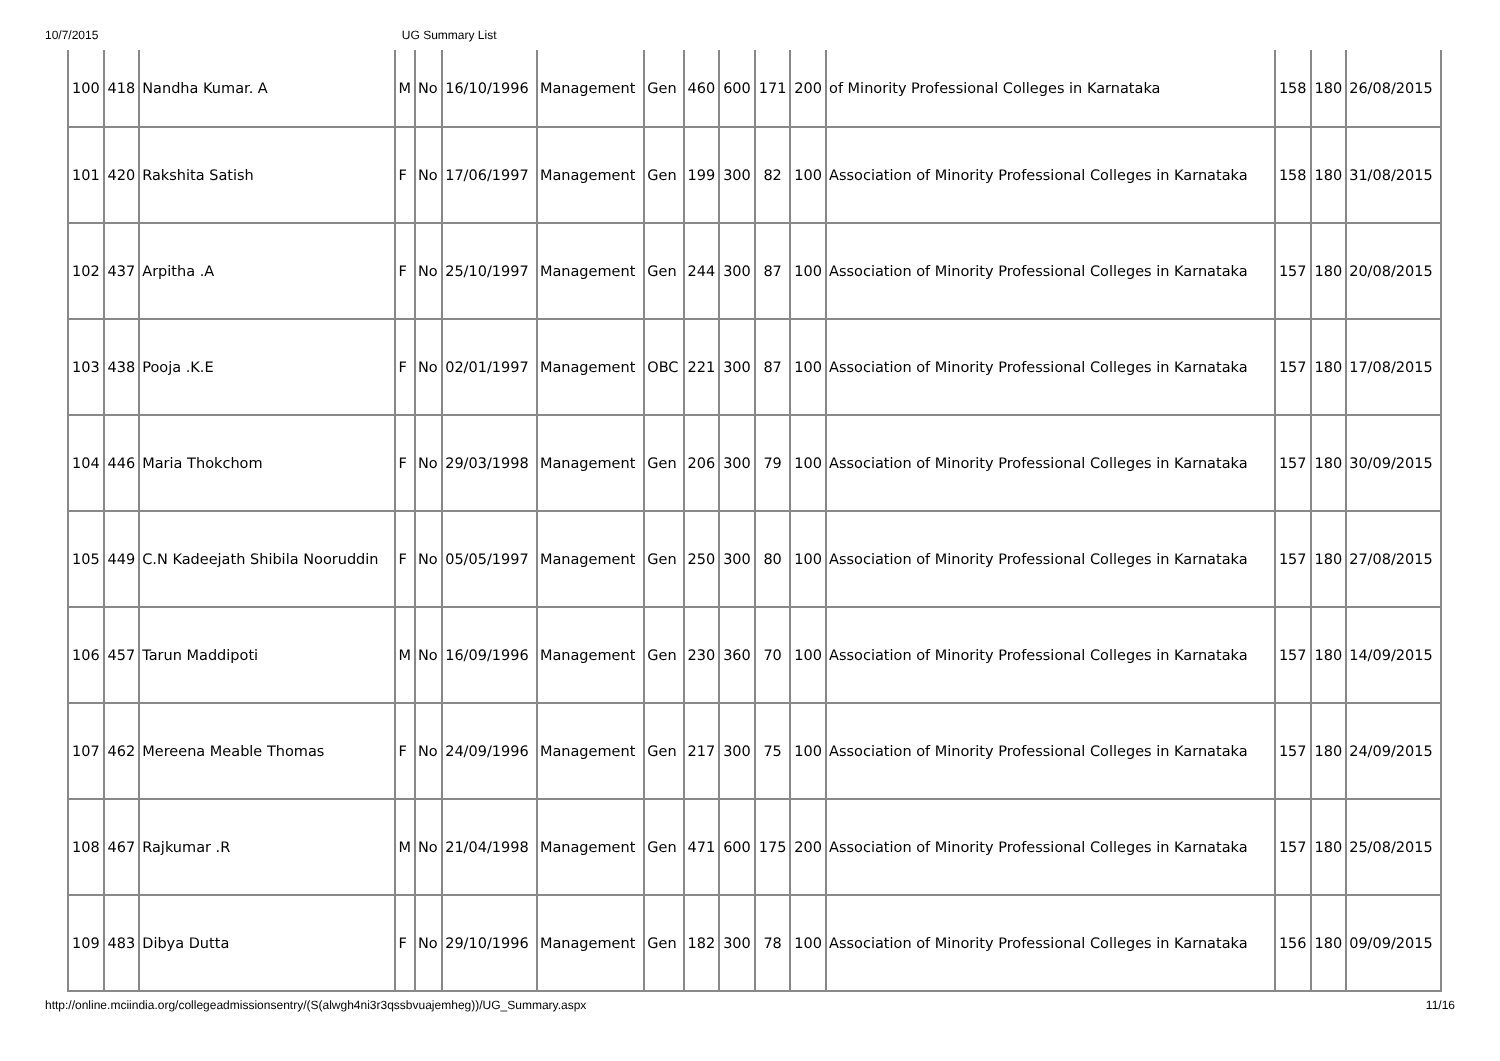10/7/2015 UG Summary List
| 100 | 418 | Nandha Kumar. A | M | No | 16/10/1996 | Management | Gen | 460 | 600 | 171 | 200 | of Minority Professional Colleges in Karnataka | 158 | 180 | 26/08/2015 |
| 101 | 420 | Rakshita Satish | F | No | 17/06/1997 | Management | Gen | 199 | 300 | 82 | 100 | Association of Minority Professional Colleges in Karnataka | 158 | 180 | 31/08/2015 |
| 102 | 437 | Arpitha .A | F | No | 25/10/1997 | Management | Gen | 244 | 300 | 87 | 100 | Association of Minority Professional Colleges in Karnataka | 157 | 180 | 20/08/2015 |
| 103 | 438 | Pooja .K.E | F | No | 02/01/1997 | Management | OBC | 221 | 300 | 87 | 100 | Association of Minority Professional Colleges in Karnataka | 157 | 180 | 17/08/2015 |
| 104 | 446 | Maria Thokchom | F | No | 29/03/1998 | Management | Gen | 206 | 300 | 79 | 100 | Association of Minority Professional Colleges in Karnataka | 157 | 180 | 30/09/2015 |
| 105 | 449 | C.N Kadeejath Shibila Nooruddin | F | No | 05/05/1997 | Management | Gen | 250 | 300 | 80 | 100 | Association of Minority Professional Colleges in Karnataka | 157 | 180 | 27/08/2015 |
| 106 | 457 | Tarun Maddipoti | M | No | 16/09/1996 | Management | Gen | 230 | 360 | 70 | 100 | Association of Minority Professional Colleges in Karnataka | 157 | 180 | 14/09/2015 |
| 107 | 462 | Mereena Meable Thomas | F | No | 24/09/1996 | Management | Gen | 217 | 300 | 75 | 100 | Association of Minority Professional Colleges in Karnataka | 157 | 180 | 24/09/2015 |
| 108 | 467 | Rajkumar .R | M | No | 21/04/1998 | Management | Gen | 471 | 600 | 175 | 200 | Association of Minority Professional Colleges in Karnataka | 157 | 180 | 25/08/2015 |
| 109 | 483 | Dibya Dutta | F | No | 29/10/1996 | Management | Gen | 182 | 300 | 78 | 100 | Association of Minority Professional Colleges in Karnataka | 156 | 180 | 09/09/2015 |
http://online.mciindia.org/collegeadmissionsentry/(S(alwgh4ni3r3qssbvuajemheg))/UG_Summary.aspx 11/16